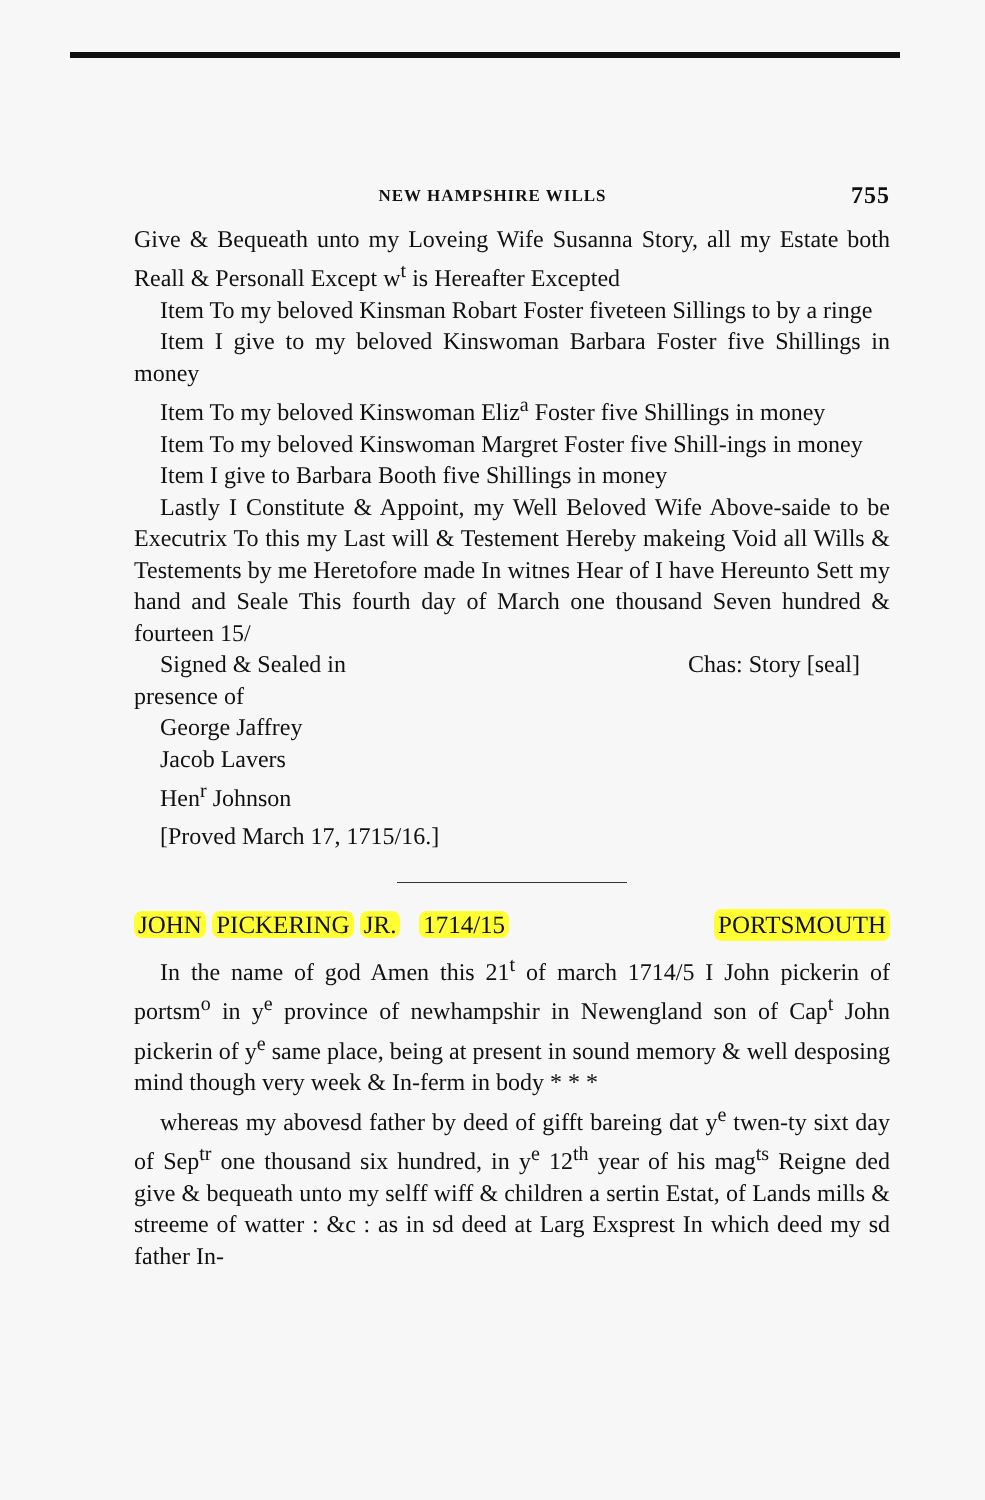NEW HAMPSHIRE WILLS 755
Give & Bequeath unto my Loveing Wife Susanna Story, all my Estate both Reall & Personall Except w<sup>t</sup> is Hereafter Excepted
Item To my beloved Kinsman Robart Foster fiveteen Sillings to by a ringe
Item I give to my beloved Kinswoman Barbara Foster five Shillings in money
Item To my beloved Kinswoman Eliz<sup>a</sup> Foster five Shillings in money
Item To my beloved Kinswoman Margret Foster five Shill-ings in money
Item I give to Barbara Booth five Shillings in money
Lastly I Constitute & Appoint, my Well Beloved Wife Above-saide to be Executrix To this my Last will & Testement Hereby makeing Void all Wills & Testements by me Heretofore made In witnes Hear of I have Hereunto Sett my hand and Seale This fourth day of March one thousand Seven hundred & fourteen 15/
Signed & Sealed in Chas: Story [seal]
presence of
George Jaffrey
Jacob Lavers
Hen<sup>r</sup> Johnson
[Proved March 17, 1715/16.]
JOHN PICKERING JR. 1714/15 PORTSMOUTH
In the name of god Amen this 21<sup>t</sup> of march 1714/5 I John pickerin of portsm<sup>o</sup> in y<sup>e</sup> province of newhampshir in Newengland son of Cap<sup>t</sup> John pickerin of y<sup>e</sup> same place, being at present in sound memory & well desposing mind though very week & In-ferm in body * * *
whereas my abovesd father by deed of gifft bareing dat y<sup>e</sup> twen-ty sixt day of Sep<sup>tr</sup> one thousand six hundred, in y<sup>e</sup> 12<sup>th</sup> year of his mag<sup>ts</sup> Reigne ded give & bequeath unto my selff wiff & children a sertin Estat, of Lands mills & streeme of watter : &c : as in sd deed at Larg Exsprest In which deed my sd father In-